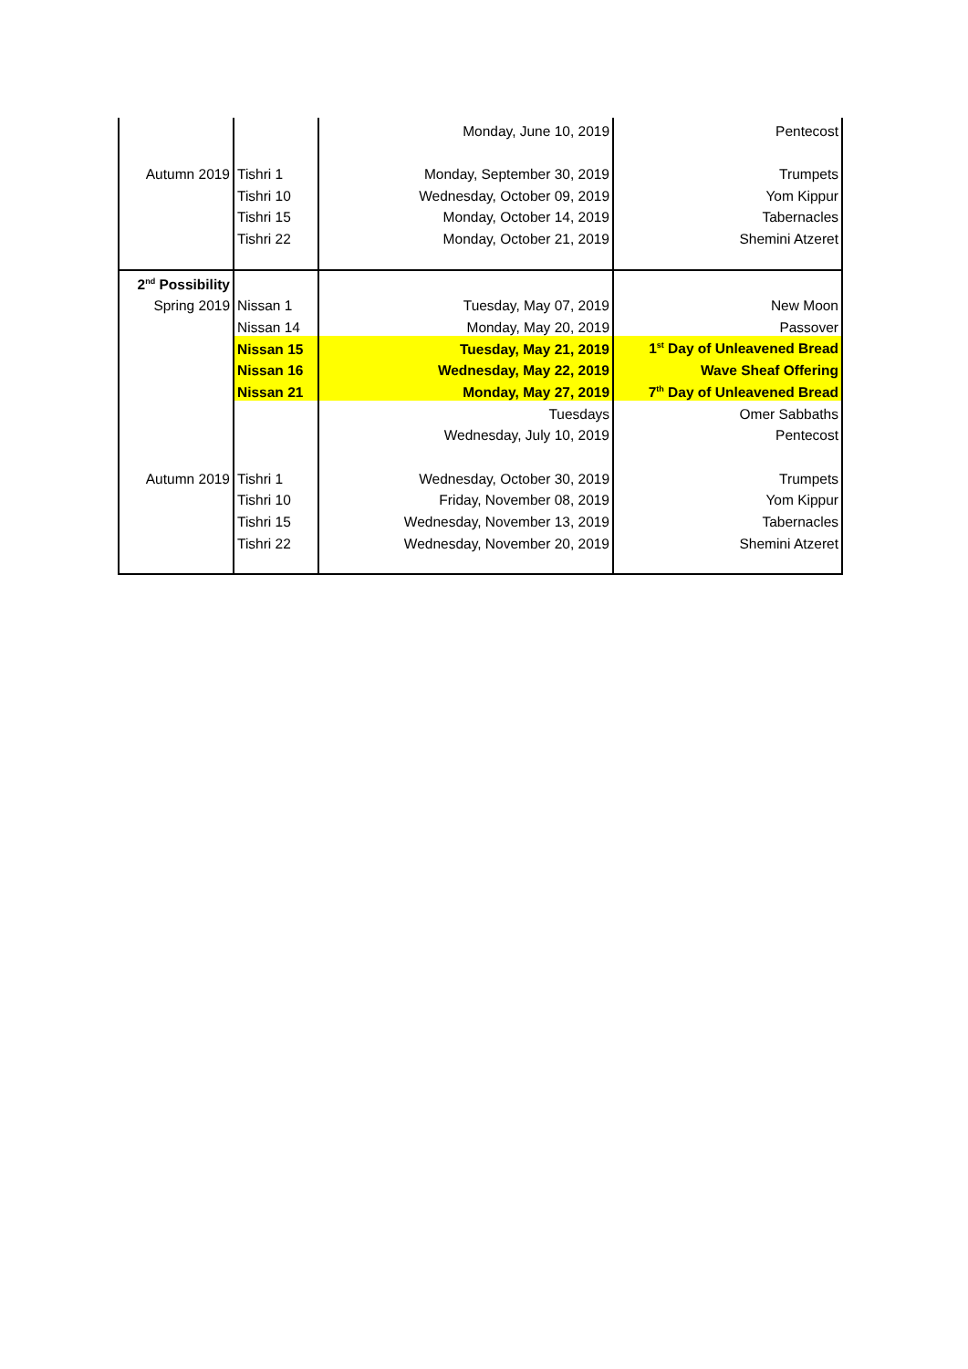| | | Monday, June 10, 2019 | Pentecost |
| Autumn 2019 | Tishri 1 | Monday, September 30, 2019 | Trumpets |
| | Tishri 10 | Wednesday, October 09, 2019 | Yom Kippur |
| | Tishri 15 | Monday, October 14, 2019 | Tabernacles |
| | Tishri 22 | Monday, October 21, 2019 | Shemini Atzeret |
| 2<sup>nd</sup> Possibility | | | |
| Spring 2019 | Nissan 1 | Tuesday, May 07, 2019 | New Moon |
| | Nissan 14 | Monday, May 20, 2019 | Passover |
| | Nissan 15 | Tuesday, May 21, 2019 | 1<sup>st</sup> Day of Unleavened Bread |
| | Nissan 16 | Wednesday, May 22, 2019 | Wave Sheaf Offering |
| | Nissan 21 | Monday, May 27, 2019 | 7<sup>th</sup> Day of Unleavened Bread |
| | | Tuesdays | Omer Sabbaths |
| | | Wednesday, July 10, 2019 | Pentecost |
| Autumn 2019 | Tishri 1 | Wednesday, October 30, 2019 | Trumpets |
| | Tishri 10 | Friday, November 08, 2019 | Yom Kippur |
| | Tishri 15 | Wednesday, November 13, 2019 | Tabernacles |
| | Tishri 22 | Wednesday, November 20, 2019 | Shemini Atzeret |